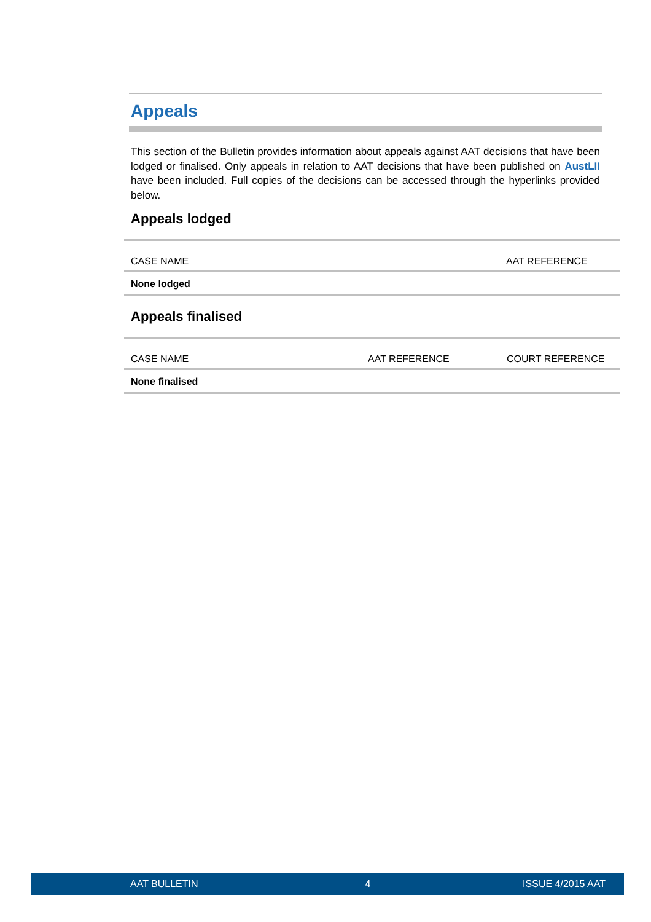Appeals
This section of the Bulletin provides information about appeals against AAT decisions that have been lodged or finalised. Only appeals in relation to AAT decisions that have been published on AustLII have been included. Full copies of the decisions can be accessed through the hyperlinks provided below.
Appeals lodged
| CASE NAME | AAT REFERENCE |
| --- | --- |
| None lodged | |
Appeals finalised
| CASE NAME | AAT REFERENCE | COURT REFERENCE |
| --- | --- | --- |
| None finalised | | |
AAT BULLETIN 4 ISSUE 4/2015 AAT